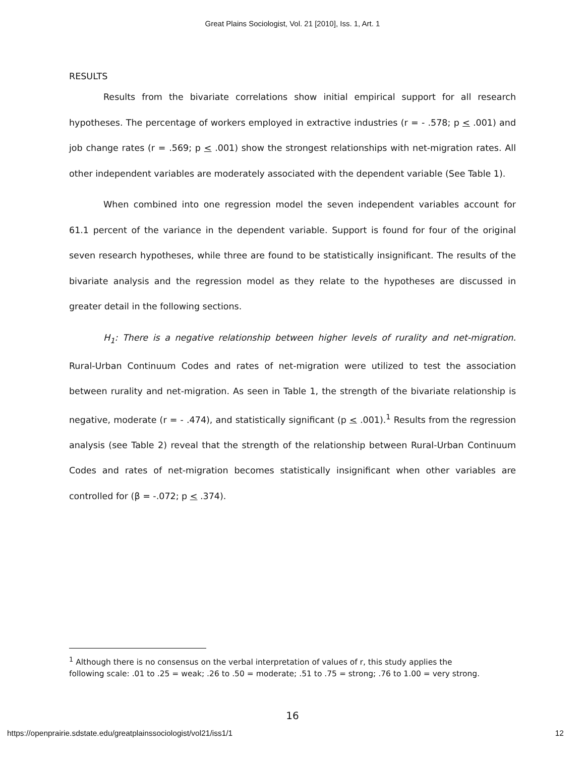Great Plains Sociologist, Vol. 21 [2010], Iss. 1, Art. 1
RESULTS
Results from the bivariate correlations show initial empirical support for all research hypotheses. The percentage of workers employed in extractive industries (r = - .578; p < .001) and job change rates (r = .569; p < .001) show the strongest relationships with net-migration rates. All other independent variables are moderately associated with the dependent variable (See Table 1).
When combined into one regression model the seven independent variables account for 61.1 percent of the variance in the dependent variable. Support is found for four of the original seven research hypotheses, while three are found to be statistically insignificant. The results of the bivariate analysis and the regression model as they relate to the hypotheses are discussed in greater detail in the following sections.
H<sub>1</sub>: There is a negative relationship between higher levels of rurality and net-migration. Rural-Urban Continuum Codes and rates of net-migration were utilized to test the association between rurality and net-migration. As seen in Table 1, the strength of the bivariate relationship is negative, moderate (r = - .474), and statistically significant (p < .001).<sup>1</sup> Results from the regression analysis (see Table 2) reveal that the strength of the relationship between Rural-Urban Continuum Codes and rates of net-migration becomes statistically insignificant when other variables are controlled for (β = -.072; p < .374).
<sup>1</sup> Although there is no consensus on the verbal interpretation of values of r, this study applies the following scale: .01 to .25 = weak; .26 to .50 = moderate; .51 to .75 = strong; .76 to 1.00 = very strong.
16
https://openprairie.sdstate.edu/greatplainssociologist/vol21/iss1/1 12